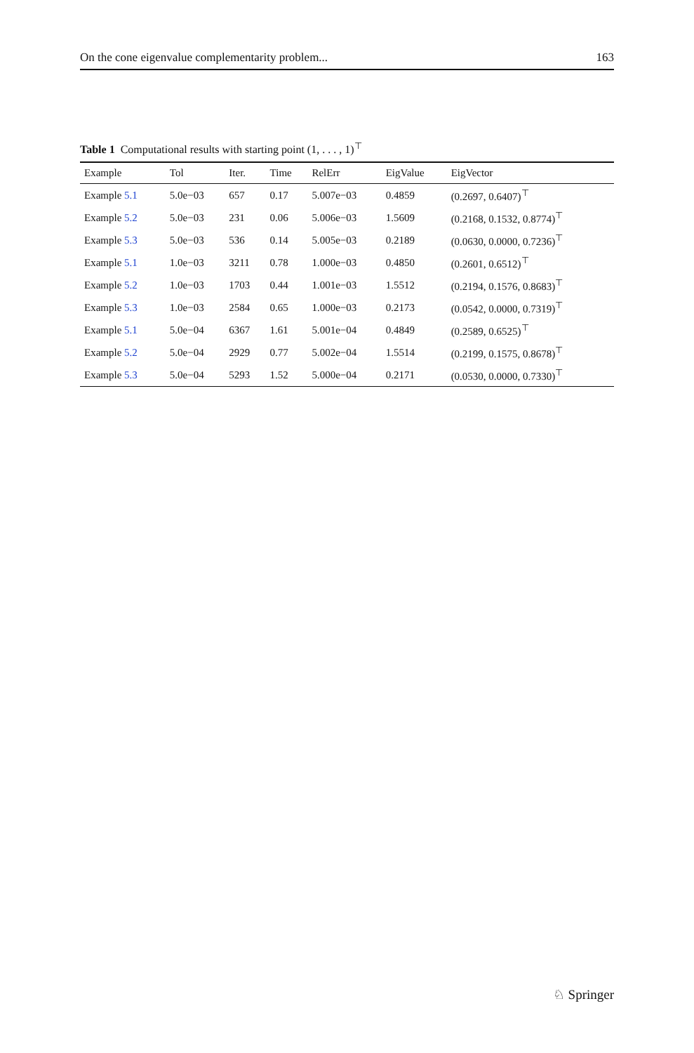On the cone eigenvalue complementarity problem... 163
Table 1 Computational results with starting point (1, . . . , 1)<sup>⊤</sup>
| Example | Tol | Iter. | Time | RelErr | EigValue | EigVector |
| --- | --- | --- | --- | --- | --- | --- |
| Example 5.1 | 5.0e−03 | 657 | 0.17 | 5.007e−03 | 0.4859 | (0.2697, 0.6407)<sup>⊤</sup> |
| Example 5.2 | 5.0e−03 | 231 | 0.06 | 5.006e−03 | 1.5609 | (0.2168, 0.1532, 0.8774)<sup>⊤</sup> |
| Example 5.3 | 5.0e−03 | 536 | 0.14 | 5.005e−03 | 0.2189 | (0.0630, 0.0000, 0.7236)<sup>⊤</sup> |
| Example 5.1 | 1.0e−03 | 3211 | 0.78 | 1.000e−03 | 0.4850 | (0.2601, 0.6512)<sup>⊤</sup> |
| Example 5.2 | 1.0e−03 | 1703 | 0.44 | 1.001e−03 | 1.5512 | (0.2194, 0.1576, 0.8683)<sup>⊤</sup> |
| Example 5.3 | 1.0e−03 | 2584 | 0.65 | 1.000e−03 | 0.2173 | (0.0542, 0.0000, 0.7319)<sup>⊤</sup> |
| Example 5.1 | 5.0e−04 | 6367 | 1.61 | 5.001e−04 | 0.4849 | (0.2589, 0.6525)<sup>⊤</sup> |
| Example 5.2 | 5.0e−04 | 2929 | 0.77 | 5.002e−04 | 1.5514 | (0.2199, 0.1575, 0.8678)<sup>⊤</sup> |
| Example 5.3 | 5.0e−04 | 5293 | 1.52 | 5.000e−04 | 0.2171 | (0.0530, 0.0000, 0.7330)<sup>⊤</sup> |
♘ Springer